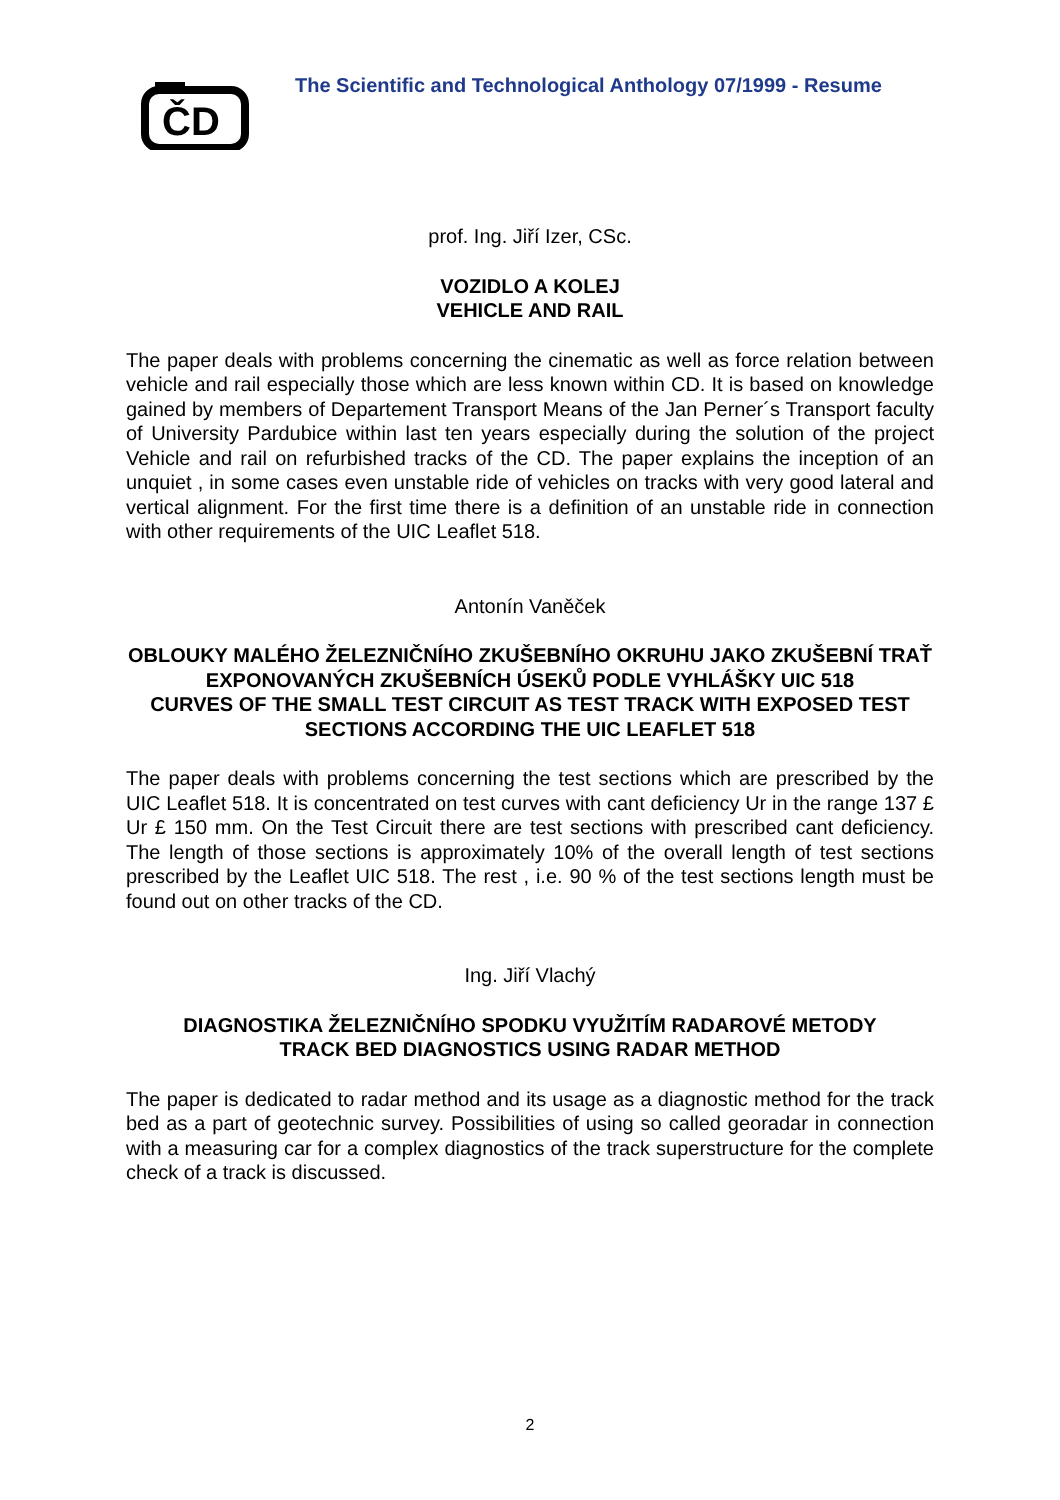ČD
The Scientific and Technological Anthology 07/1999 - Resume
prof. Ing. Jiří Izer, CSc.
VOZIDLO A KOLEJ
VEHICLE AND RAIL
The paper deals with problems concerning the cinematic as well as force relation between vehicle and rail especially those which are less known within CD. It is based on knowledge gained by members of Departement Transport Means of the Jan Perner´s Transport faculty of University Pardubice within last ten years especially during the solution of the project Vehicle and rail on refurbished tracks of the CD. The paper explains the inception of an unquiet , in some cases even unstable ride of vehicles on tracks with very good lateral and vertical alignment. For the first time there is a definition of an unstable ride in connection with other requirements of the UIC Leaflet 518.
Antonín Vaněček
OBLOUKY MALÉHO ŽELEZNIČNÍHO ZKUŠEBNÍHO OKRUHU JAKO ZKUŠEBNÍ TRAŤ EXPONOVANÝCH ZKUŠEBNÍCH ÚSEKŮ PODLE VYHLÁŠKY UIC 518
CURVES OF THE SMALL TEST CIRCUIT AS TEST TRACK WITH EXPOSED TEST SECTIONS ACCORDING THE UIC LEAFLET 518
The paper deals with problems concerning the test sections which are prescribed by the UIC Leaflet 518. It is concentrated on test curves with cant deficiency Ur in the range 137 £ Ur £ 150 mm. On the Test Circuit there are test sections with prescribed cant deficiency. The length of those sections is approximately 10% of the overall length of test sections prescribed by the Leaflet UIC 518. The rest , i.e. 90 % of the test sections length must be found out on other tracks of the CD.
Ing. Jiří Vlachý
DIAGNOSTIKA ŽELEZNIČNÍHO SPODKU VYUŽITÍM RADAROVÉ METODY
TRACK BED DIAGNOSTICS USING RADAR METHOD
The paper is dedicated to radar method and its usage as a diagnostic method for the track bed as a part of geotechnic survey. Possibilities of using so called georadar in connection with a measuring car for a complex diagnostics of the track superstructure for the complete check of a track is discussed.
2